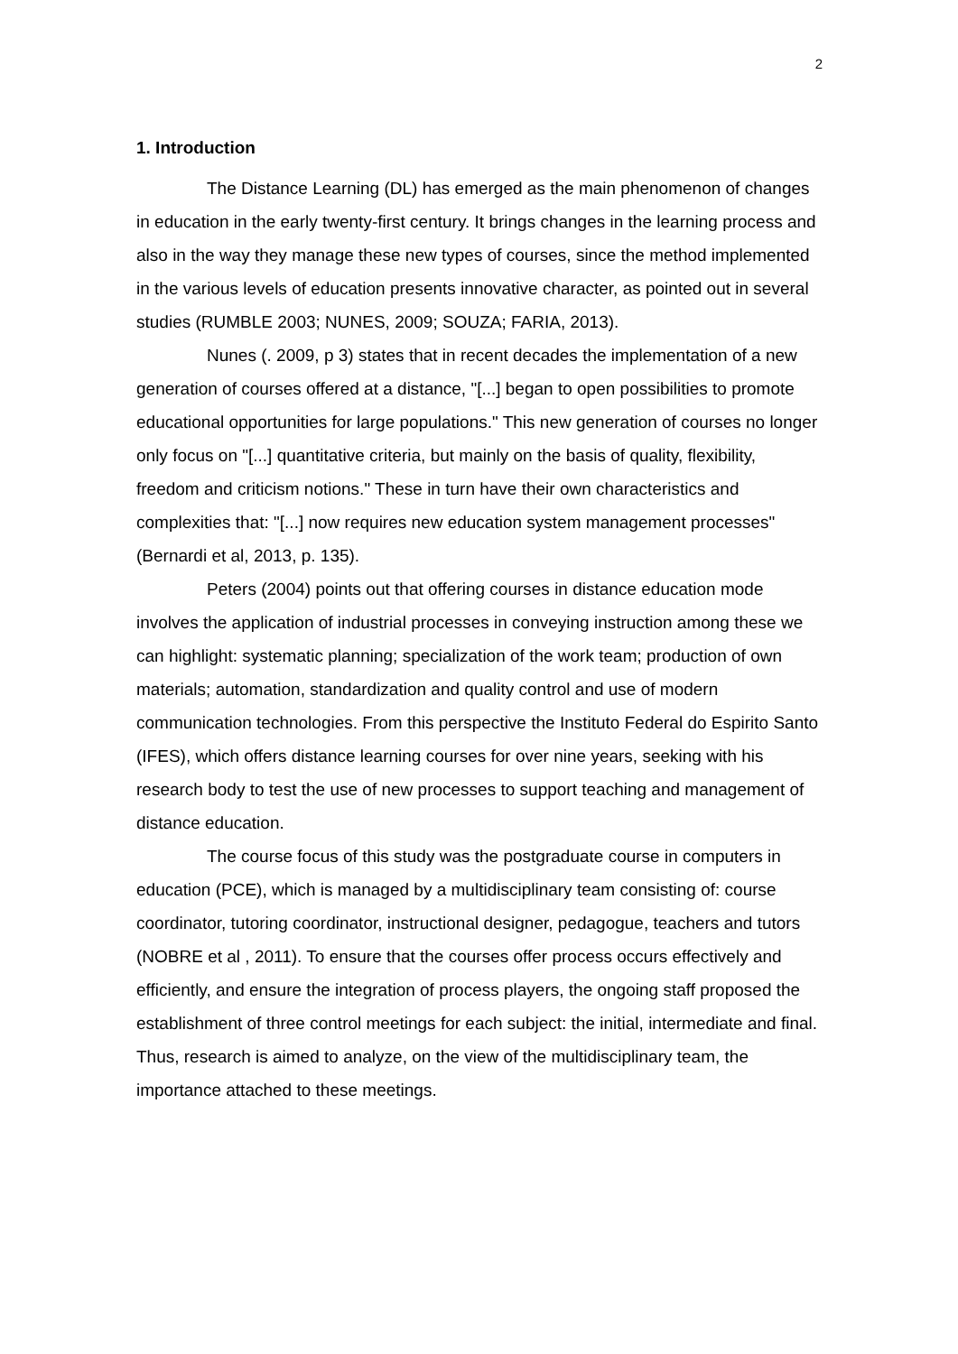2
1. Introduction
The Distance Learning (DL) has emerged as the main phenomenon of changes in education in the early twenty-first century. It brings changes in the learning process and also in the way they manage these new types of courses, since the method implemented in the various levels of education presents innovative character, as pointed out in several studies (RUMBLE 2003; NUNES, 2009; SOUZA; FARIA, 2013).
Nunes (. 2009, p 3) states that in recent decades the implementation of a new generation of courses offered at a distance, "[...] began to open possibilities to promote educational opportunities for large populations." This new generation of courses no longer only focus on "[...] quantitative criteria, but mainly on the basis of quality, flexibility, freedom and criticism notions." These in turn have their own characteristics and complexities that: "[...] now requires new education system management processes" (Bernardi et al, 2013, p. 135).
Peters (2004) points out that offering courses in distance education mode involves the application of industrial processes in conveying instruction among these we can highlight: systematic planning; specialization of the work team; production of own materials; automation, standardization and quality control and use of modern communication technologies. From this perspective the Instituto Federal do Espirito Santo (IFES), which offers distance learning courses for over nine years, seeking with his research body to test the use of new processes to support teaching and management of distance education.
The course focus of this study was the postgraduate course in computers in education (PCE), which is managed by a multidisciplinary team consisting of: course coordinator, tutoring coordinator, instructional designer, pedagogue, teachers and tutors (NOBRE et al , 2011). To ensure that the courses offer process occurs effectively and efficiently, and ensure the integration of process players, the ongoing staff proposed the establishment of three control meetings for each subject: the initial, intermediate and final. Thus, research is aimed to analyze, on the view of the multidisciplinary team, the importance attached to these meetings.